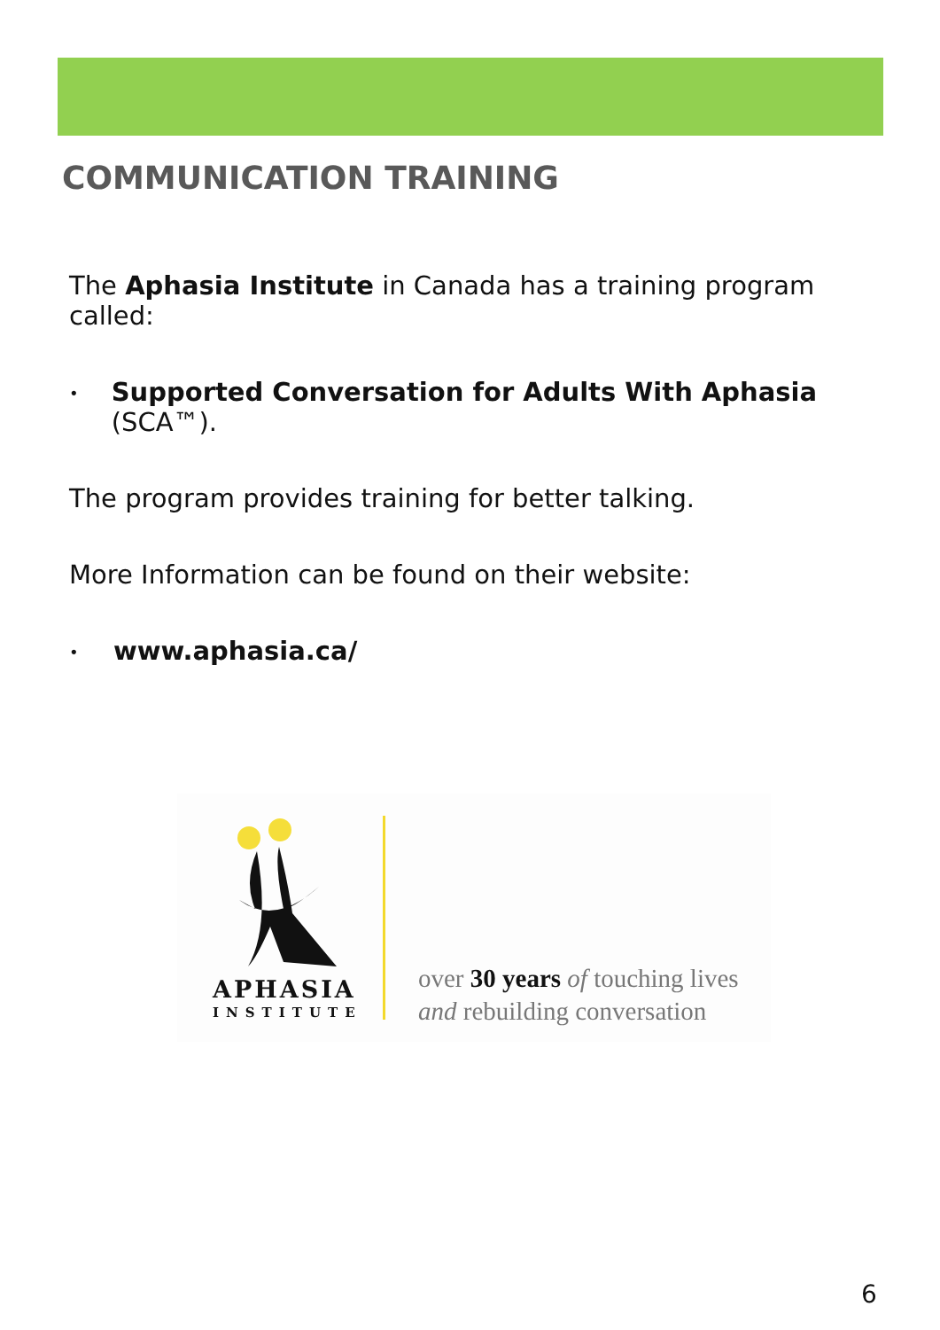COMMUNICATION TRAINING
The Aphasia Institute in Canada has a training program called:
• Supported Conversation for Adults With Aphasia (SCA™).
The program provides training for better talking.
More Information can be found on their website:
• www.aphasia.ca/
APHASIA
INSTITUTE
over 30 years of touching lives
and rebuilding conversation
6